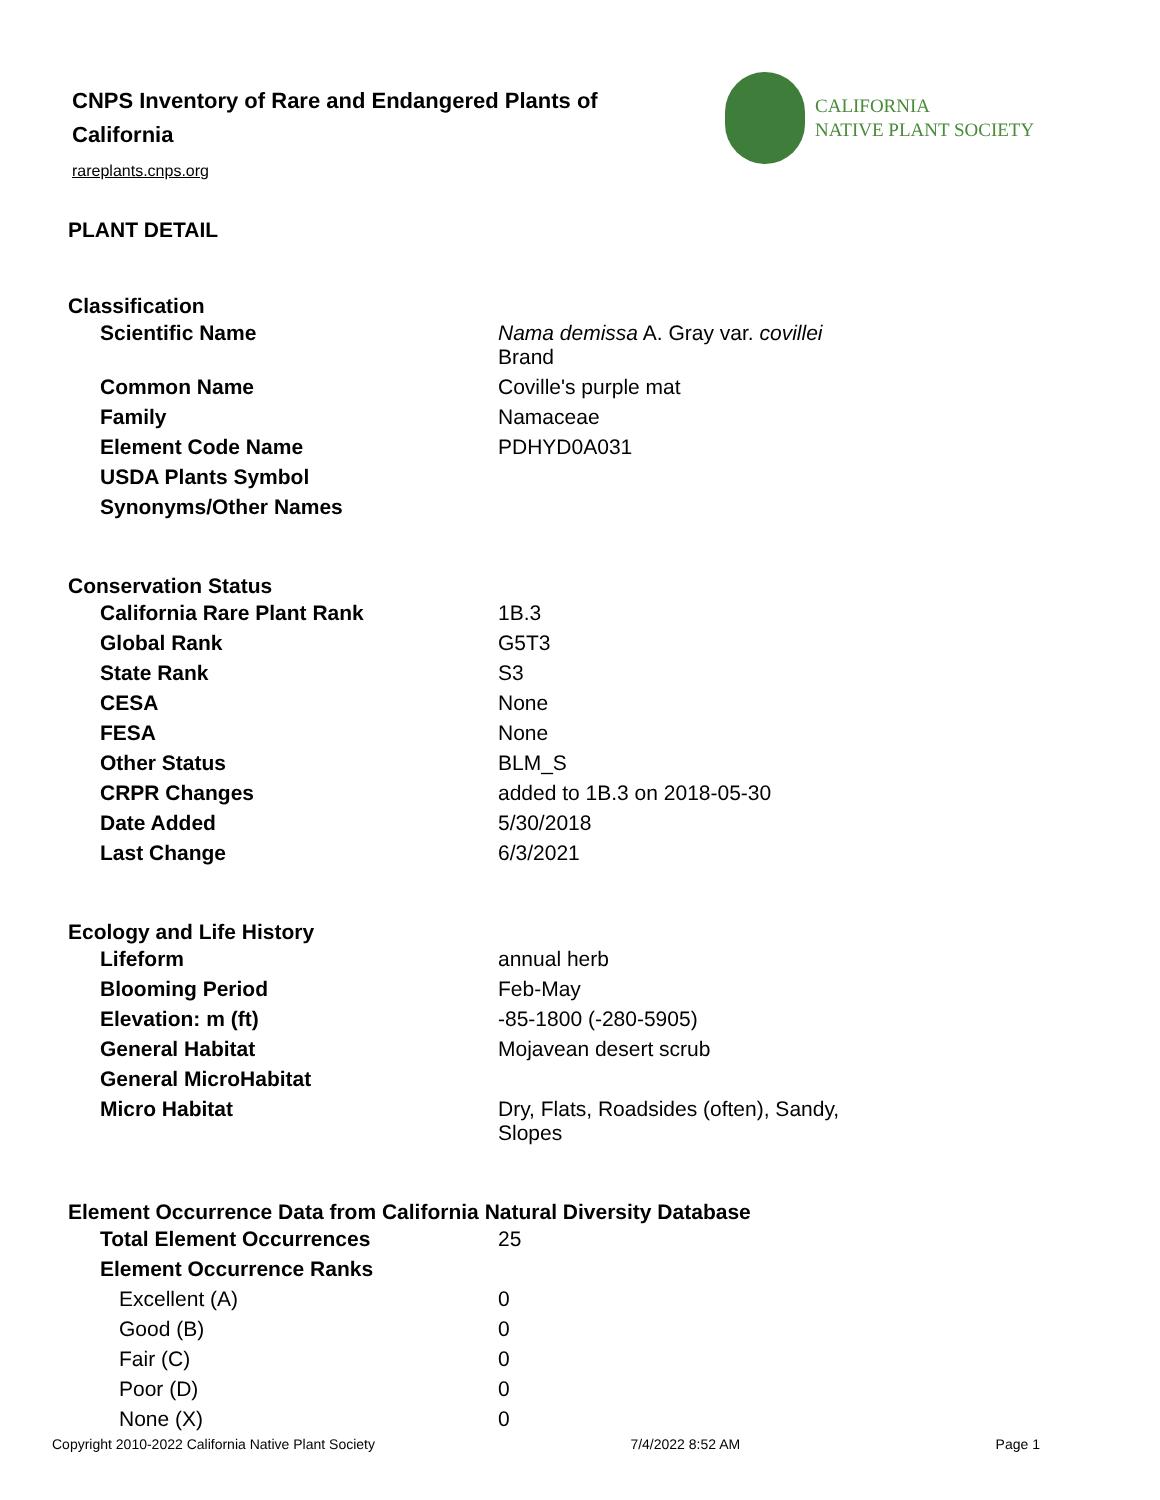CNPS Inventory of Rare and Endangered Plants of California
rareplants.cnps.org
CALIFORNIA
NATIVE PLANT SOCIETY
PLANT DETAIL
Classification
| Scientific Name | Nama demissa A. Gray var. covillei Brand |
| Common Name | Coville's purple mat |
| Family | Namaceae |
| Element Code Name | PDHYD0A031 |
| USDA Plants Symbol | |
| Synonyms/Other Names | |
Conservation Status
| California Rare Plant Rank | 1B.3 |
| Global Rank | G5T3 |
| State Rank | S3 |
| CESA | None |
| FESA | None |
| Other Status | BLM_S |
| CRPR Changes | added to 1B.3 on 2018-05-30 |
| Date Added | 5/30/2018 |
| Last Change | 6/3/2021 |
Ecology and Life History
| Lifeform | annual herb |
| Blooming Period | Feb-May |
| Elevation: m (ft) | -85-1800 (-280-5905) |
| General Habitat | Mojavean desert scrub |
| General MicroHabitat | |
| Micro Habitat | Dry, Flats, Roadsides (often), Sandy, Slopes |
Element Occurrence Data from California Natural Diversity Database
| Total Element Occurrences | 25 |
| Element Occurrence Ranks | |
| Excellent (A) | 0 |
| Good (B) | 0 |
| Fair (C) | 0 |
| Poor (D) | 0 |
| None (X) | 0 |
Copyright 2010-2022 California Native Plant Society 7/4/2022 8:52 AM Page 1